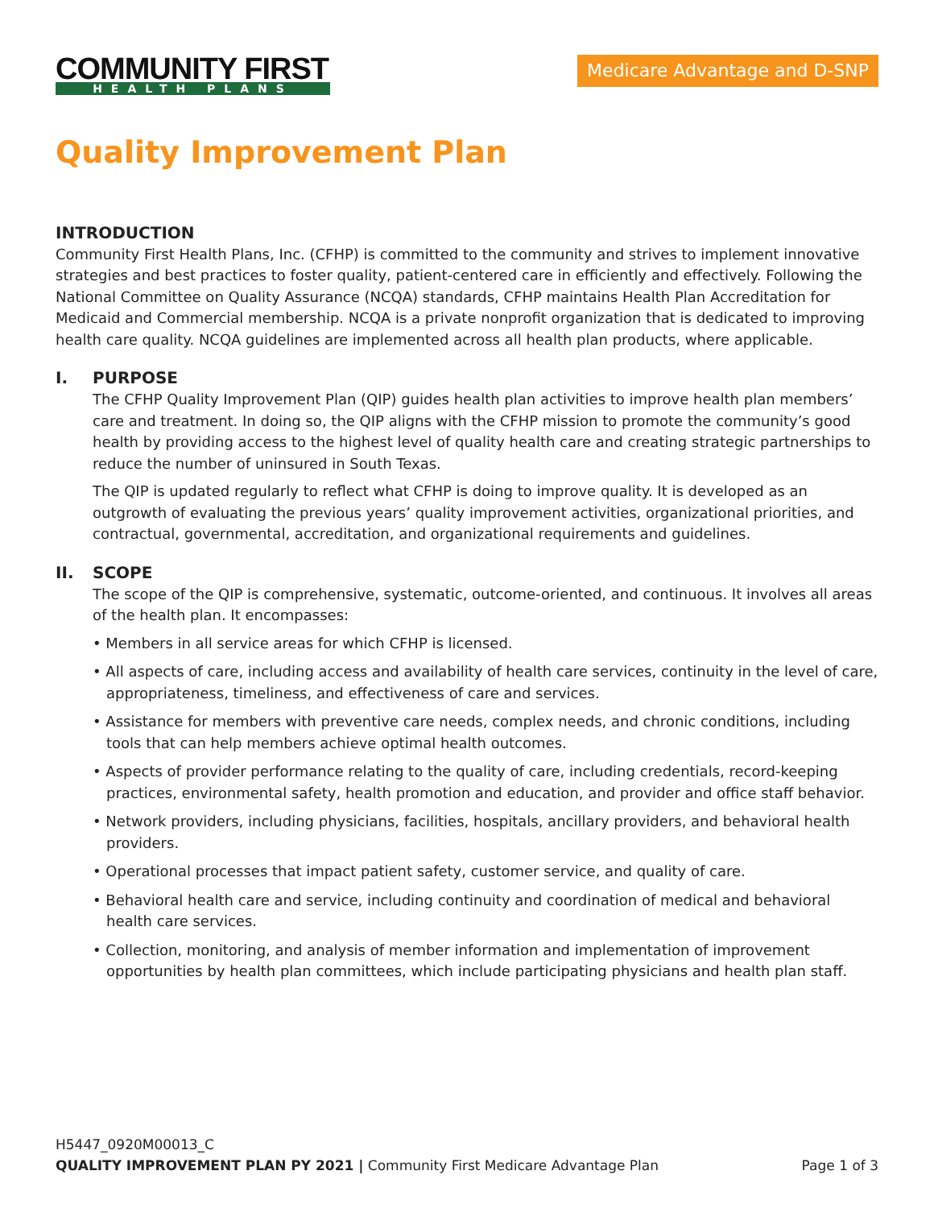COMMUNITY FIRST
HEALTH PLANS
Medicare Advantage and D-SNP
Quality Improvement Plan
INTRODUCTION
Community First Health Plans, Inc. (CFHP) is committed to the community and strives to implement innovative strategies and best practices to foster quality, patient-centered care in efficiently and effectively. Following the National Committee on Quality Assurance (NCQA) standards, CFHP maintains Health Plan Accreditation for Medicaid and Commercial membership. NCQA is a private nonprofit organization that is dedicated to improving health care quality. NCQA guidelines are implemented across all health plan products, where applicable.
I. PURPOSE
The CFHP Quality Improvement Plan (QIP) guides health plan activities to improve health plan members’ care and treatment. In doing so, the QIP aligns with the CFHP mission to promote the community’s good health by providing access to the highest level of quality health care and creating strategic partnerships to reduce the number of uninsured in South Texas.
The QIP is updated regularly to reflect what CFHP is doing to improve quality. It is developed as an outgrowth of evaluating the previous years’ quality improvement activities, organizational priorities, and contractual, governmental, accreditation, and organizational requirements and guidelines.
II. SCOPE
The scope of the QIP is comprehensive, systematic, outcome-oriented, and continuous. It involves all areas of the health plan. It encompasses:
• Members in all service areas for which CFHP is licensed.
• All aspects of care, including access and availability of health care services, continuity in the level of care, appropriateness, timeliness, and effectiveness of care and services.
• Assistance for members with preventive care needs, complex needs, and chronic conditions, including tools that can help members achieve optimal health outcomes.
• Aspects of provider performance relating to the quality of care, including credentials, record-keeping practices, environmental safety, health promotion and education, and provider and office staff behavior.
• Network providers, including physicians, facilities, hospitals, ancillary providers, and behavioral health providers.
• Operational processes that impact patient safety, customer service, and quality of care.
• Behavioral health care and service, including continuity and coordination of medical and behavioral health care services.
• Collection, monitoring, and analysis of member information and implementation of improvement opportunities by health plan committees, which include participating physicians and health plan staff.
H5447_0920M00013_C
QUALITY IMPROVEMENT PLAN PY 2021 | Community First Medicare Advantage Plan Page 1 of 3